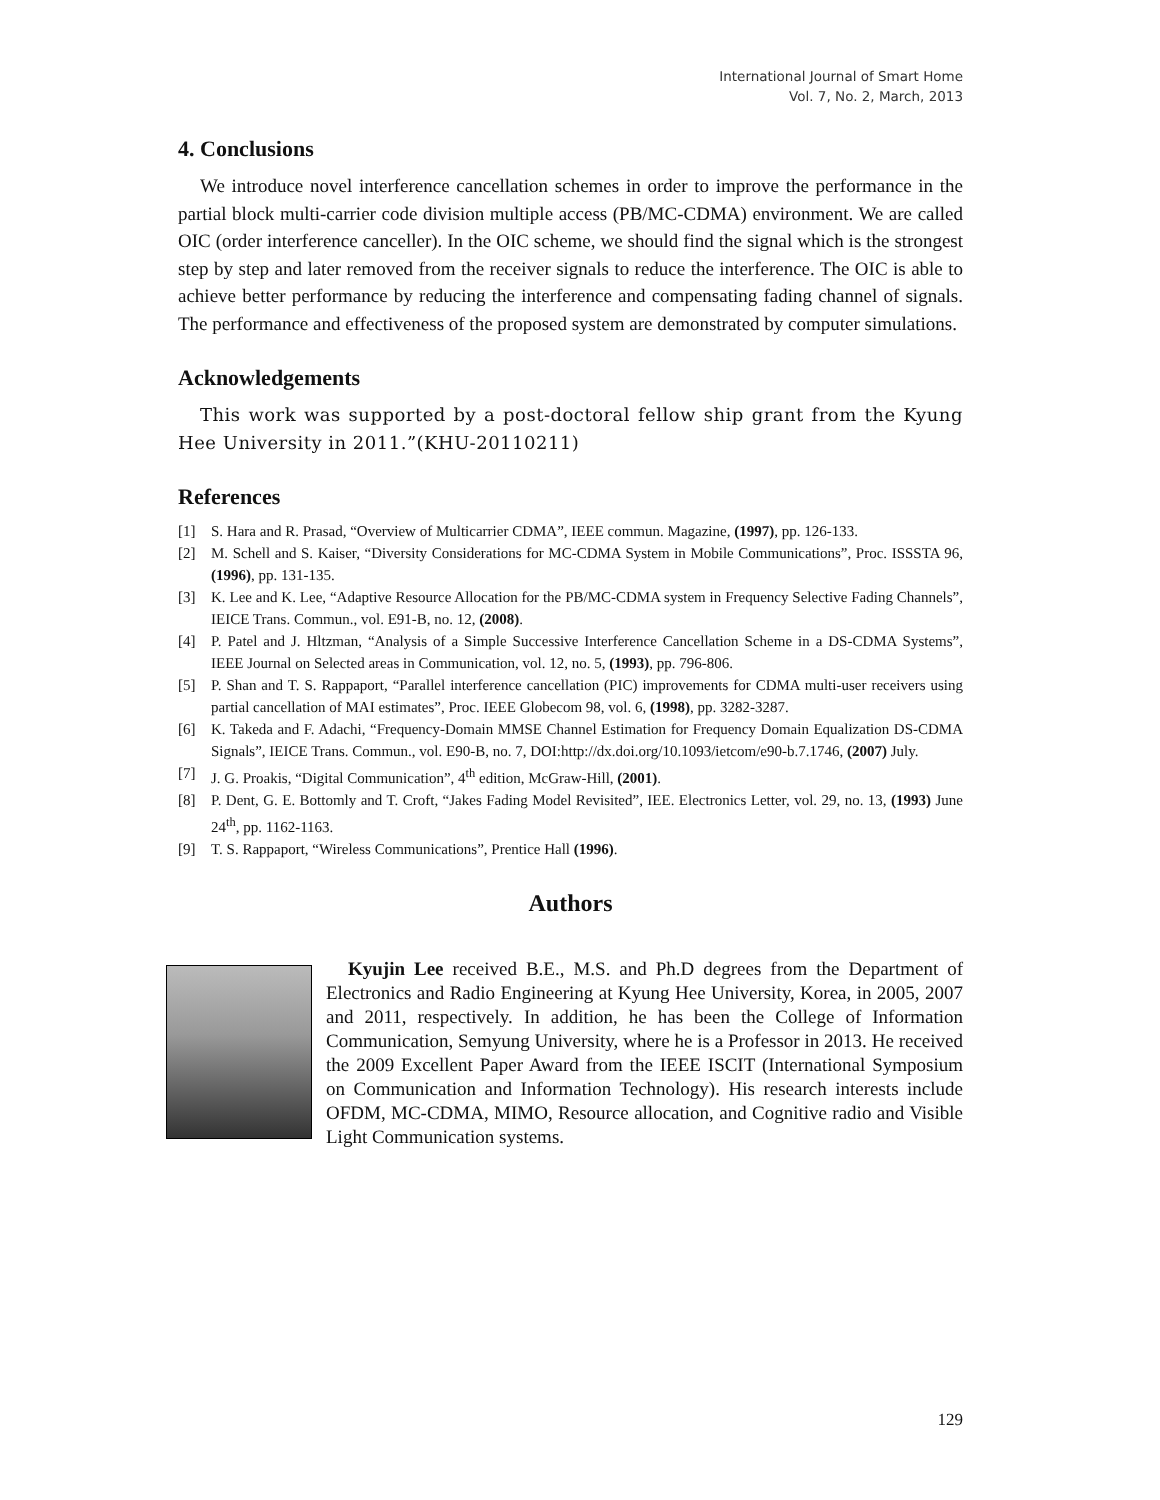International Journal of Smart Home
Vol. 7, No. 2, March, 2013
4. Conclusions
We introduce novel interference cancellation schemes in order to improve the performance in the partial block multi-carrier code division multiple access (PB/MC-CDMA) environment. We are called OIC (order interference canceller). In the OIC scheme, we should find the signal which is the strongest step by step and later removed from the receiver signals to reduce the interference. The OIC is able to achieve better performance by reducing the interference and compensating fading channel of signals. The performance and effectiveness of the proposed system are demonstrated by computer simulations.
Acknowledgements
This work was supported by a post-doctoral fellow ship grant from the Kyung Hee University in 2011.”(KHU-20110211)
References
[1] S. Hara and R. Prasad, “Overview of Multicarrier CDMA”, IEEE commun. Magazine, (1997), pp. 126-133.
[2] M. Schell and S. Kaiser, “Diversity Considerations for MC-CDMA System in Mobile Communications”, Proc. ISSSTA 96, (1996), pp. 131-135.
[3] K. Lee and K. Lee, “Adaptive Resource Allocation for the PB/MC-CDMA system in Frequency Selective Fading Channels”, IEICE Trans. Commun., vol. E91-B, no. 12, (2008).
[4] P. Patel and J. Hltzman, “Analysis of a Simple Successive Interference Cancellation Scheme in a DS-CDMA Systems”, IEEE Journal on Selected areas in Communication, vol. 12, no. 5, (1993), pp. 796-806.
[5] P. Shan and T. S. Rappaport, “Parallel interference cancellation (PIC) improvements for CDMA multi-user receivers using partial cancellation of MAI estimates”, Proc. IEEE Globecom 98, vol. 6, (1998), pp. 3282-3287.
[6] K. Takeda and F. Adachi, “Frequency-Domain MMSE Channel Estimation for Frequency Domain Equalization DS-CDMA Signals”, IEICE Trans. Commun., vol. E90-B, no. 7, DOI:http://dx.doi.org/10.1093/ietcom/e90-b.7.1746, (2007) July.
[7] J. G. Proakis, “Digital Communication”, 4<sup>th</sup> edition, McGraw-Hill, (2001).
[8] P. Dent, G. E. Bottomly and T. Croft, “Jakes Fading Model Revisited”, IEE. Electronics Letter, vol. 29, no. 13, (1993) June 24<sup>th</sup>, pp. 1162-1163.
[9] T. S. Rappaport, “Wireless Communications”, Prentice Hall (1996).
Authors
Kyujin Lee received B.E., M.S. and Ph.D degrees from the Department of Electronics and Radio Engineering at Kyung Hee University, Korea, in 2005, 2007 and 2011, respectively. In addition, he has been the College of Information Communication, Semyung University, where he is a Professor in 2013. He received the 2009 Excellent Paper Award from the IEEE ISCIT (International Symposium on Communication and Information Technology). His research interests include OFDM, MC-CDMA, MIMO, Resource allocation, and Cognitive radio and Visible Light Communication systems.
129